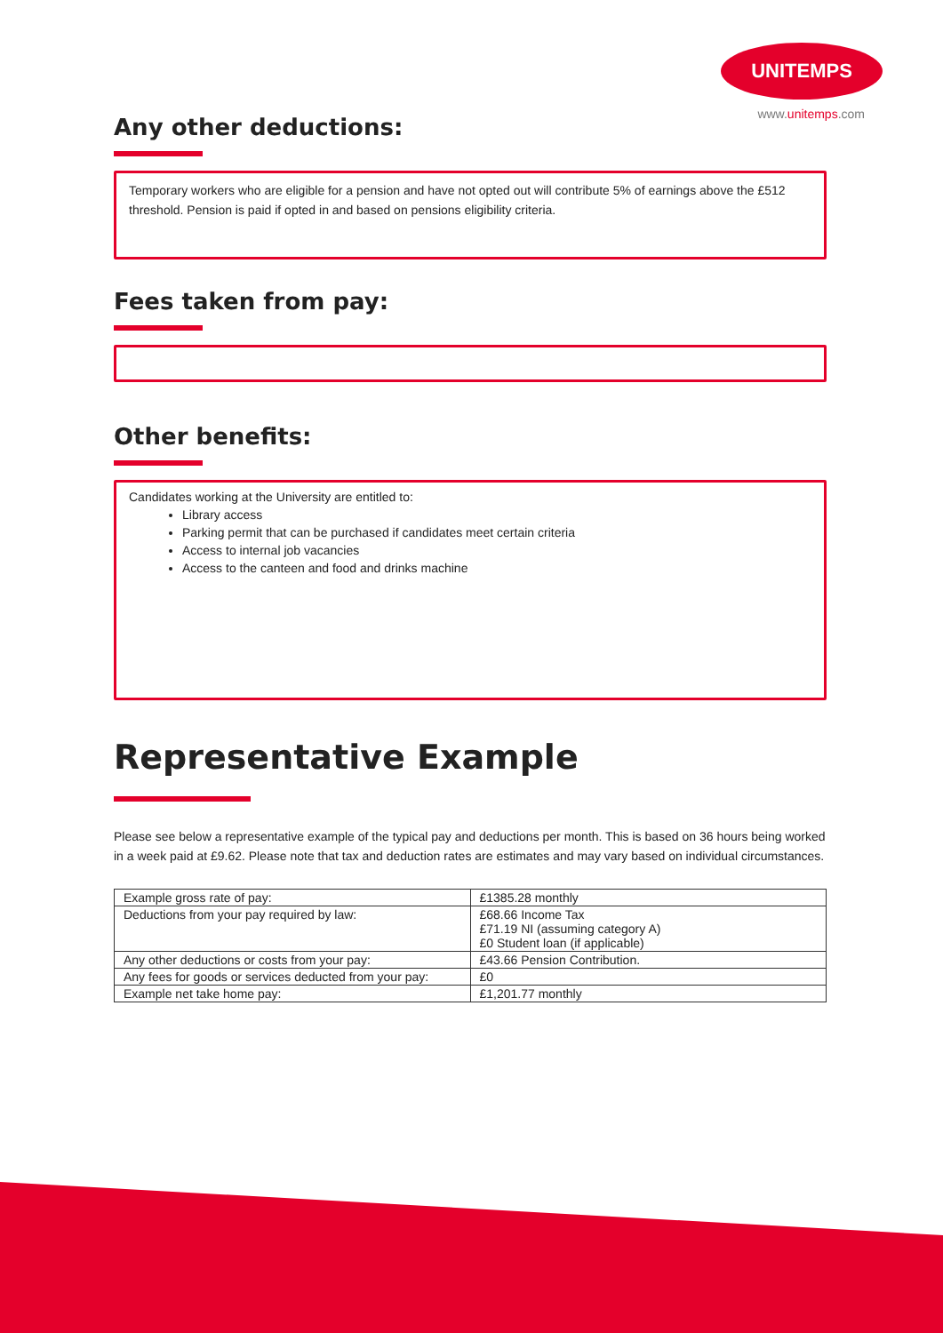UNITEMPS
www.unitemps.com
Any other deductions:
Temporary workers who are eligible for a pension and have not opted out will contribute 5% of earnings above the £512 threshold. Pension is paid if opted in and based on pensions eligibility criteria.
Fees taken from pay:
Other benefits:
Candidates working at the University are entitled to:
Library access
Parking permit that can be purchased if candidates meet certain criteria
Access to internal job vacancies
Access to the canteen and food and drinks machine
Representative Example
Please see below a representative example of the typical pay and deductions per month. This is based on 36 hours being worked in a week paid at £9.62. Please note that tax and deduction rates are estimates and may vary based on individual circumstances.
| Example gross rate of pay: | £1385.28 monthly |
| Deductions from your pay required by law: | £68.66 Income Tax £71.19 NI (assuming category A) £0 Student loan (if applicable) |
| Any other deductions or costs from your pay: | £43.66 Pension Contribution. |
| Any fees for goods or services deducted from your pay: | £0 |
| Example net take home pay: | £1,201.77 monthly |